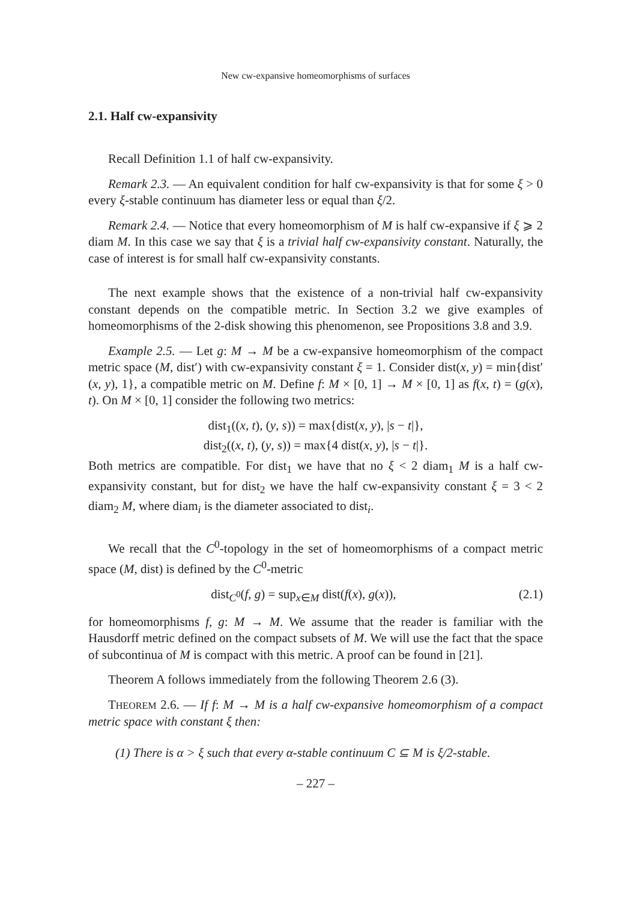New cw-expansive homeomorphisms of surfaces
2.1. Half cw-expansivity
Recall Definition 1.1 of half cw-expansivity.
Remark 2.3. — An equivalent condition for half cw-expansivity is that for some ξ > 0 every ξ-stable continuum has diameter less or equal than ξ/2.
Remark 2.4. — Notice that every homeomorphism of M is half cw-expansive if ξ ⩾ 2 diam M. In this case we say that ξ is a trivial half cw-expansivity constant. Naturally, the case of interest is for small half cw-expansivity constants.
The next example shows that the existence of a non-trivial half cw-expansivity constant depends on the compatible metric. In Section 3.2 we give examples of homeomorphisms of the 2-disk showing this phenomenon, see Propositions 3.8 and 3.9.
Example 2.5. — Let g: M → M be a cw-expansive homeomorphism of the compact metric space (M, dist′) with cw-expansivity constant ξ = 1. Consider dist(x, y) = min{dist′(x, y), 1}, a compatible metric on M. Define f: M × [0, 1] → M × [0, 1] as f(x, t) = (g(x), t). On M × [0, 1] consider the following two metrics:
dist<sub>1</sub>((x, t), (y, s)) = max{dist(x, y), |s − t|},
dist<sub>2</sub>((x, t), (y, s)) = max{4 dist(x, y), |s − t|}.
Both metrics are compatible. For dist<sub>1</sub> we have that no ξ < 2 diam<sub>1</sub> M is a half cw-expansivity constant, but for dist<sub>2</sub> we have the half cw-expansivity constant ξ = 3 < 2 diam<sub>2</sub> M, where diam<sub>i</sub> is the diameter associated to dist<sub>i</sub>.
We recall that the C<sup>0</sup>-topology in the set of homeomorphisms of a compact metric space (M, dist) is defined by the C<sup>0</sup>-metric
dist<sub>C<sup>0</sup></sub>(f, g) = sup<sub>x∈M</sub> dist(f(x), g(x)), (2.1)
for homeomorphisms f, g: M → M. We assume that the reader is familiar with the Hausdorff metric defined on the compact subsets of M. We will use the fact that the space of subcontinua of M is compact with this metric. A proof can be found in [21].
Theorem A follows immediately from the following Theorem 2.6 (3).
THEOREM 2.6. — If f: M → M is a half cw-expansive homeomorphism of a compact metric space with constant ξ then:
(1) There is α > ξ such that every α-stable continuum C ⊆ M is ξ/2-stable.
– 227 –